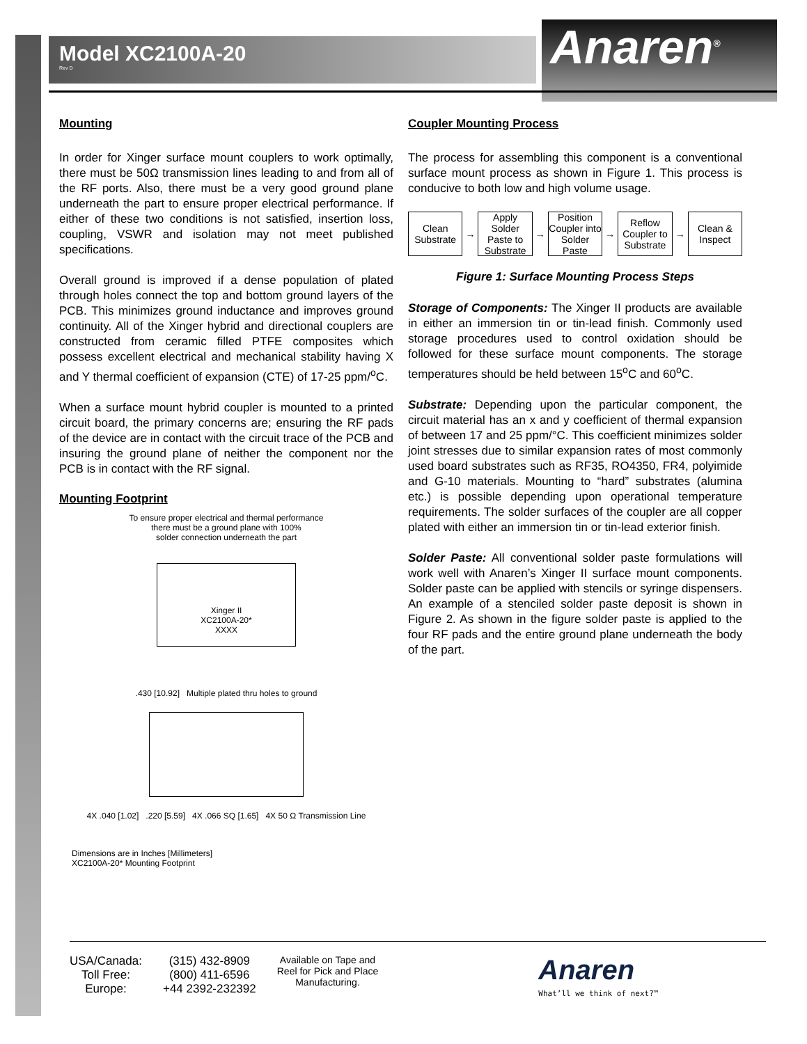Anaren<sup>®</sup>
Model XC2100A-20
Rev D
Mounting
In order for Xinger surface mount couplers to work optimally, there must be 50Ω transmission lines leading to and from all of the RF ports. Also, there must be a very good ground plane underneath the part to ensure proper electrical performance. If either of these two conditions is not satisfied, insertion loss, coupling, VSWR and isolation may not meet published specifications.
Overall ground is improved if a dense population of plated through holes connect the top and bottom ground layers of the PCB. This minimizes ground inductance and improves ground continuity. All of the Xinger hybrid and directional couplers are constructed from ceramic filled PTFE composites which possess excellent electrical and mechanical stability having X and Y thermal coefficient of expansion (CTE) of 17-25 ppm/<sup>o</sup>C.
When a surface mount hybrid coupler is mounted to a printed circuit board, the primary concerns are; ensuring the RF pads of the device are in contact with the circuit trace of the PCB and insuring the ground plane of neither the component nor the PCB is in contact with the RF signal.
Mounting Footprint
To ensure proper electrical and thermal performance
there must be a ground plane with 100%
solder connection underneath the part
Xinger II
XC2100A-20*
XXXX
.430 [10.92] Multiple plated thru holes to ground
4X .040 [1.02] .220 [5.59] 4X .066 SQ [1.65] 4X 50 Ω Transmission Line
Dimensions are in Inches [Millimeters]
XC2100A-20* Mounting Footprint
Coupler Mounting Process
The process for assembling this component is a conventional surface mount process as shown in Figure 1. This process is conducive to both low and high volume usage.
Clean Substrate
→
Apply Solder Paste to Substrate
→
Position Coupler into Solder Paste
→
Reflow Coupler to Substrate
→
Clean & Inspect
Figure 1: Surface Mounting Process Steps
Storage of Components: The Xinger II products are available in either an immersion tin or tin-lead finish. Commonly used storage procedures used to control oxidation should be followed for these surface mount components. The storage temperatures should be held between 15<sup>o</sup>C and 60<sup>o</sup>C.
Substrate: Depending upon the particular component, the circuit material has an x and y coefficient of thermal expansion of between 17 and 25 ppm/°C. This coefficient minimizes solder joint stresses due to similar expansion rates of most commonly used board substrates such as RF35, RO4350, FR4, polyimide and G-10 materials. Mounting to “hard” substrates (alumina etc.) is possible depending upon operational temperature requirements. The solder surfaces of the coupler are all copper plated with either an immersion tin or tin-lead exterior finish.
Solder Paste: All conventional solder paste formulations will work well with Anaren’s Xinger II surface mount components. Solder paste can be applied with stencils or syringe dispensers. An example of a stenciled solder paste deposit is shown in Figure 2. As shown in the figure solder paste is applied to the four RF pads and the entire ground plane underneath the body of the part.
USA/Canada:
Toll Free:
Europe:
(315) 432-8909
(800) 411-6596
+44 2392-232392
Available on Tape and
Reel for Pick and Place
Manufacturing.
Anaren
What’ll we think of next?™